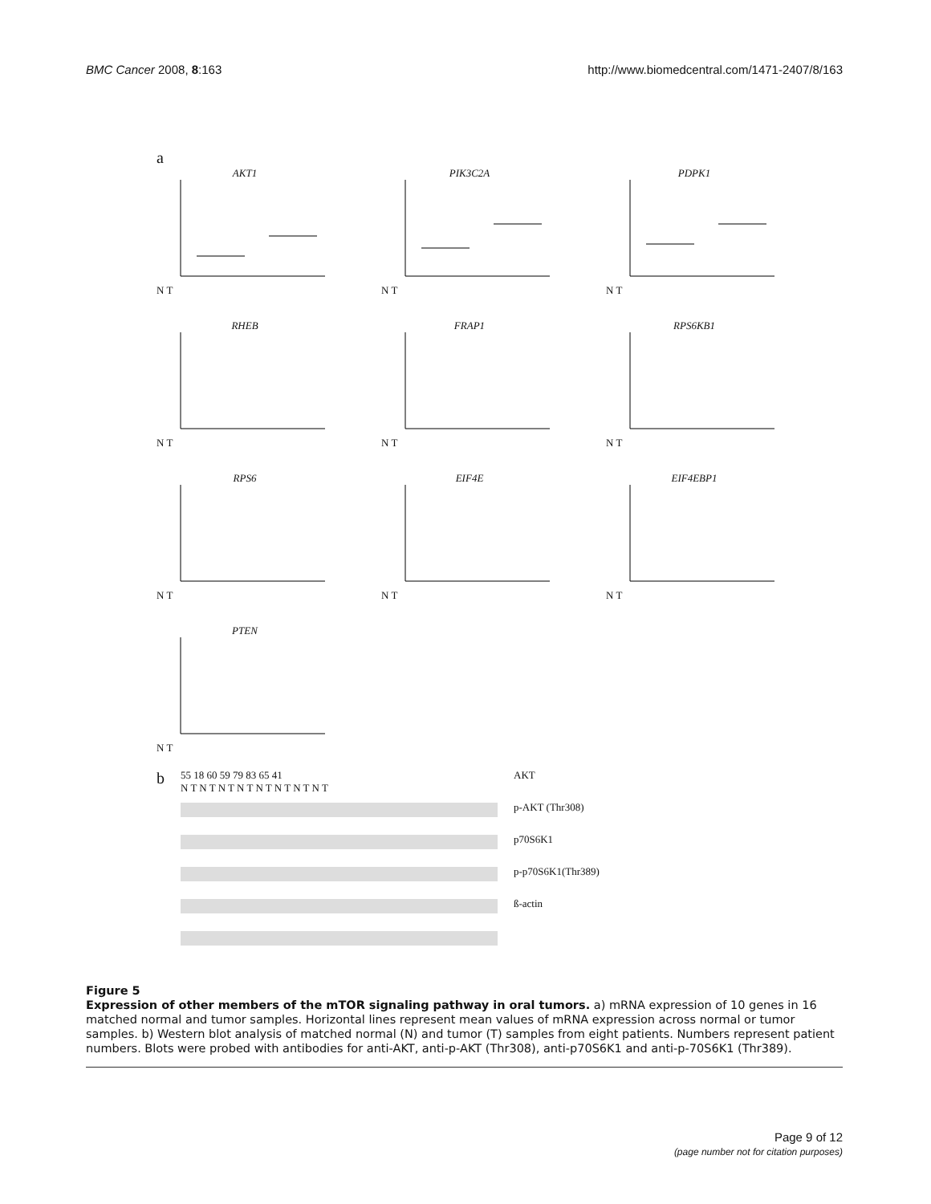BMC Cancer 2008, 8:163 http://www.biomedcentral.com/1471-2407/8/163
a
AKT1
N T
PIK3C2A
N T
PDPK1
N T
RHEB
N T
FRAP1
N T
RPS6KB1
N T
RPS6
N T
EIF4E
N T
EIF4EBP1
N T
PTEN
N T
b
55 18 60 59 79 83 65 41
N T N T N T N T N T N T N T N T
AKT
p-AKT (Thr308)
p70S6K1
p-p70S6K1(Thr389)
ß-actin
Figure 5
Expression of other members of the mTOR signaling pathway in oral tumors. a) mRNA expression of 10 genes in 16 matched normal and tumor samples. Horizontal lines represent mean values of mRNA expression across normal or tumor samples. b) Western blot analysis of matched normal (N) and tumor (T) samples from eight patients. Numbers represent patient numbers. Blots were probed with antibodies for anti-AKT, anti-p-AKT (Thr308), anti-p70S6K1 and anti-p-70S6K1 (Thr389).
Page 9 of 12
(page number not for citation purposes)